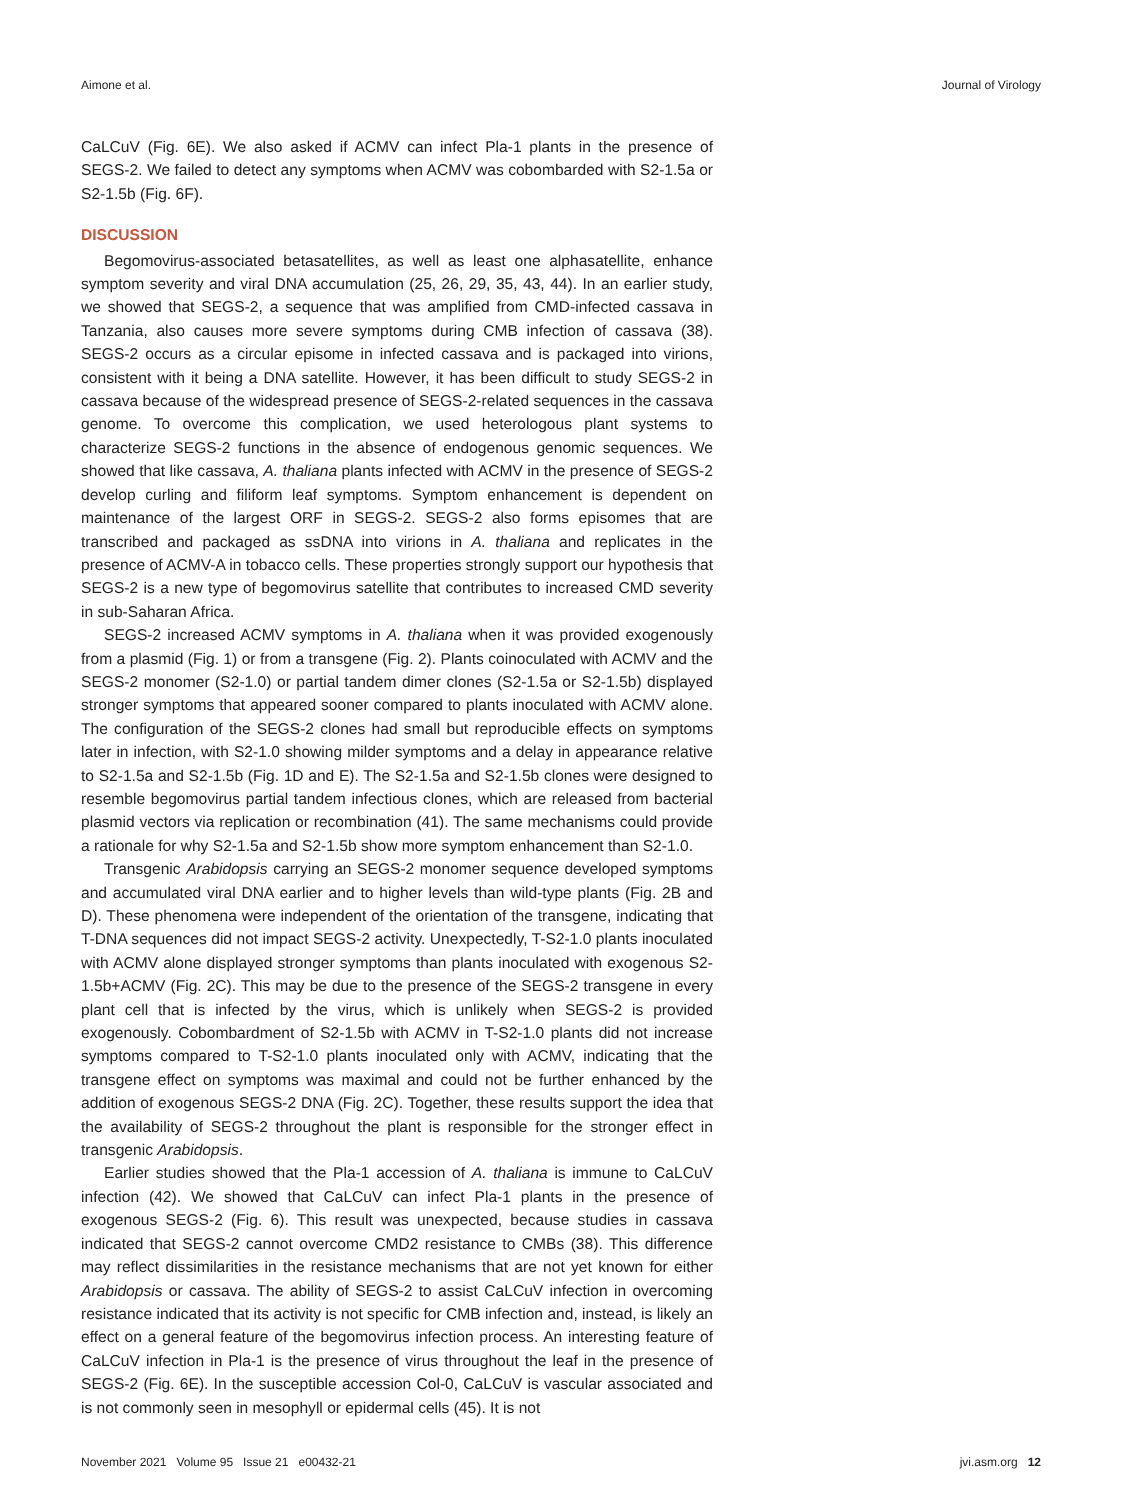Aimone et al. Journal of Virology
CaLCuV (Fig. 6E). We also asked if ACMV can infect Pla-1 plants in the presence of SEGS-2. We failed to detect any symptoms when ACMV was cobombarded with S2-1.5a or S2-1.5b (Fig. 6F).
DISCUSSION
Begomovirus-associated betasatellites, as well as least one alphasatellite, enhance symptom severity and viral DNA accumulation (25, 26, 29, 35, 43, 44). In an earlier study, we showed that SEGS-2, a sequence that was amplified from CMD-infected cassava in Tanzania, also causes more severe symptoms during CMB infection of cassava (38). SEGS-2 occurs as a circular episome in infected cassava and is packaged into virions, consistent with it being a DNA satellite. However, it has been difficult to study SEGS-2 in cassava because of the widespread presence of SEGS-2-related sequences in the cassava genome. To overcome this complication, we used heterologous plant systems to characterize SEGS-2 functions in the absence of endogenous genomic sequences. We showed that like cassava, A. thaliana plants infected with ACMV in the presence of SEGS-2 develop curling and filiform leaf symptoms. Symptom enhancement is dependent on maintenance of the largest ORF in SEGS-2. SEGS-2 also forms episomes that are transcribed and packaged as ssDNA into virions in A. thaliana and replicates in the presence of ACMV-A in tobacco cells. These properties strongly support our hypothesis that SEGS-2 is a new type of begomovirus satellite that contributes to increased CMD severity in sub-Saharan Africa.
SEGS-2 increased ACMV symptoms in A. thaliana when it was provided exogenously from a plasmid (Fig. 1) or from a transgene (Fig. 2). Plants coinoculated with ACMV and the SEGS-2 monomer (S2-1.0) or partial tandem dimer clones (S2-1.5a or S2-1.5b) displayed stronger symptoms that appeared sooner compared to plants inoculated with ACMV alone. The configuration of the SEGS-2 clones had small but reproducible effects on symptoms later in infection, with S2-1.0 showing milder symptoms and a delay in appearance relative to S2-1.5a and S2-1.5b (Fig. 1D and E). The S2-1.5a and S2-1.5b clones were designed to resemble begomovirus partial tandem infectious clones, which are released from bacterial plasmid vectors via replication or recombination (41). The same mechanisms could provide a rationale for why S2-1.5a and S2-1.5b show more symptom enhancement than S2-1.0.
Transgenic Arabidopsis carrying an SEGS-2 monomer sequence developed symptoms and accumulated viral DNA earlier and to higher levels than wild-type plants (Fig. 2B and D). These phenomena were independent of the orientation of the transgene, indicating that T-DNA sequences did not impact SEGS-2 activity. Unexpectedly, T-S2-1.0 plants inoculated with ACMV alone displayed stronger symptoms than plants inoculated with exogenous S2-1.5b+ACMV (Fig. 2C). This may be due to the presence of the SEGS-2 transgene in every plant cell that is infected by the virus, which is unlikely when SEGS-2 is provided exogenously. Cobombardment of S2-1.5b with ACMV in T-S2-1.0 plants did not increase symptoms compared to T-S2-1.0 plants inoculated only with ACMV, indicating that the transgene effect on symptoms was maximal and could not be further enhanced by the addition of exogenous SEGS-2 DNA (Fig. 2C). Together, these results support the idea that the availability of SEGS-2 throughout the plant is responsible for the stronger effect in transgenic Arabidopsis.
Earlier studies showed that the Pla-1 accession of A. thaliana is immune to CaLCuV infection (42). We showed that CaLCuV can infect Pla-1 plants in the presence of exogenous SEGS-2 (Fig. 6). This result was unexpected, because studies in cassava indicated that SEGS-2 cannot overcome CMD2 resistance to CMBs (38). This difference may reflect dissimilarities in the resistance mechanisms that are not yet known for either Arabidopsis or cassava. The ability of SEGS-2 to assist CaLCuV infection in overcoming resistance indicated that its activity is not specific for CMB infection and, instead, is likely an effect on a general feature of the begomovirus infection process. An interesting feature of CaLCuV infection in Pla-1 is the presence of virus throughout the leaf in the presence of SEGS-2 (Fig. 6E). In the susceptible accession Col-0, CaLCuV is vascular associated and is not commonly seen in mesophyll or epidermal cells (45). It is not
November 2021 Volume 95 Issue 21 e00432-21 jvi.asm.org 12